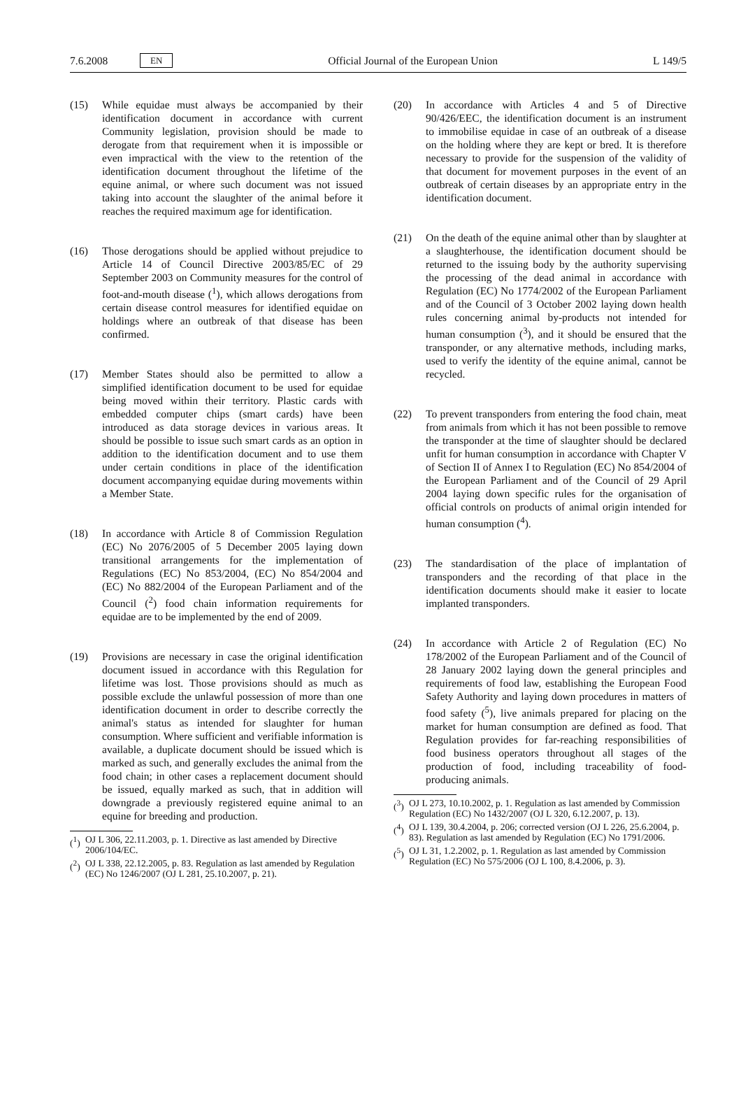7.6.2008 EN Official Journal of the European Union L 149/5
(15) While equidae must always be accompanied by their identification document in accordance with current Community legislation, provision should be made to derogate from that requirement when it is impossible or even impractical with the view to the retention of the identification document throughout the lifetime of the equine animal, or where such document was not issued taking into account the slaughter of the animal before it reaches the required maximum age for identification.
(16) Those derogations should be applied without prejudice to Article 14 of Council Directive 2003/85/EC of 29 September 2003 on Community measures for the control of foot-and-mouth disease (<sup>1</sup>), which allows derogations from certain disease control measures for identified equidae on holdings where an outbreak of that disease has been confirmed.
(17) Member States should also be permitted to allow a simplified identification document to be used for equidae being moved within their territory. Plastic cards with embedded computer chips (smart cards) have been introduced as data storage devices in various areas. It should be possible to issue such smart cards as an option in addition to the identification document and to use them under certain conditions in place of the identification document accompanying equidae during movements within a Member State.
(18) In accordance with Article 8 of Commission Regulation (EC) No 2076/2005 of 5 December 2005 laying down transitional arrangements for the implementation of Regulations (EC) No 853/2004, (EC) No 854/2004 and (EC) No 882/2004 of the European Parliament and of the Council (<sup>2</sup>) food chain information requirements for equidae are to be implemented by the end of 2009.
(19) Provisions are necessary in case the original identification document issued in accordance with this Regulation for lifetime was lost. Those provisions should as much as possible exclude the unlawful possession of more than one identification document in order to describe correctly the animal's status as intended for slaughter for human consumption. Where sufficient and verifiable information is available, a duplicate document should be issued which is marked as such, and generally excludes the animal from the food chain; in other cases a replacement document should be issued, equally marked as such, that in addition will downgrade a previously registered equine animal to an equine for breeding and production.
(<sup>1</sup>)
OJ L 306, 22.11.2003, p. 1. Directive as last amended by Directive 2006/104/EC.
(<sup>2</sup>)
OJ L 338, 22.12.2005, p. 83. Regulation as last amended by Regulation (EC) No 1246/2007 (OJ L 281, 25.10.2007, p. 21).
(20) In accordance with Articles 4 and 5 of Directive 90/426/EEC, the identification document is an instrument to immobilise equidae in case of an outbreak of a disease on the holding where they are kept or bred. It is therefore necessary to provide for the suspension of the validity of that document for movement purposes in the event of an outbreak of certain diseases by an appropriate entry in the identification document.
(21) On the death of the equine animal other than by slaughter at a slaughterhouse, the identification document should be returned to the issuing body by the authority supervising the processing of the dead animal in accordance with Regulation (EC) No 1774/2002 of the European Parliament and of the Council of 3 October 2002 laying down health rules concerning animal by-products not intended for human consumption (<sup>3</sup>), and it should be ensured that the transponder, or any alternative methods, including marks, used to verify the identity of the equine animal, cannot be recycled.
(22) To prevent transponders from entering the food chain, meat from animals from which it has not been possible to remove the transponder at the time of slaughter should be declared unfit for human consumption in accordance with Chapter V of Section II of Annex I to Regulation (EC) No 854/2004 of the European Parliament and of the Council of 29 April 2004 laying down specific rules for the organisation of official controls on products of animal origin intended for human consumption (<sup>4</sup>).
(23) The standardisation of the place of implantation of transponders and the recording of that place in the identification documents should make it easier to locate implanted transponders.
(24) In accordance with Article 2 of Regulation (EC) No 178/2002 of the European Parliament and of the Council of 28 January 2002 laying down the general principles and requirements of food law, establishing the European Food Safety Authority and laying down procedures in matters of food safety (<sup>5</sup>), live animals prepared for placing on the market for human consumption are defined as food. That Regulation provides for far-reaching responsibilities of food business operators throughout all stages of the production of food, including traceability of food-producing animals.
(<sup>3</sup>)
OJ L 273, 10.10.2002, p. 1. Regulation as last amended by Commission Regulation (EC) No 1432/2007 (OJ L 320, 6.12.2007, p. 13).
(<sup>4</sup>)
OJ L 139, 30.4.2004, p. 206; corrected version (OJ L 226, 25.6.2004, p. 83). Regulation as last amended by Regulation (EC) No 1791/2006.
(<sup>5</sup>)
OJ L 31, 1.2.2002, p. 1. Regulation as last amended by Commission Regulation (EC) No 575/2006 (OJ L 100, 8.4.2006, p. 3).